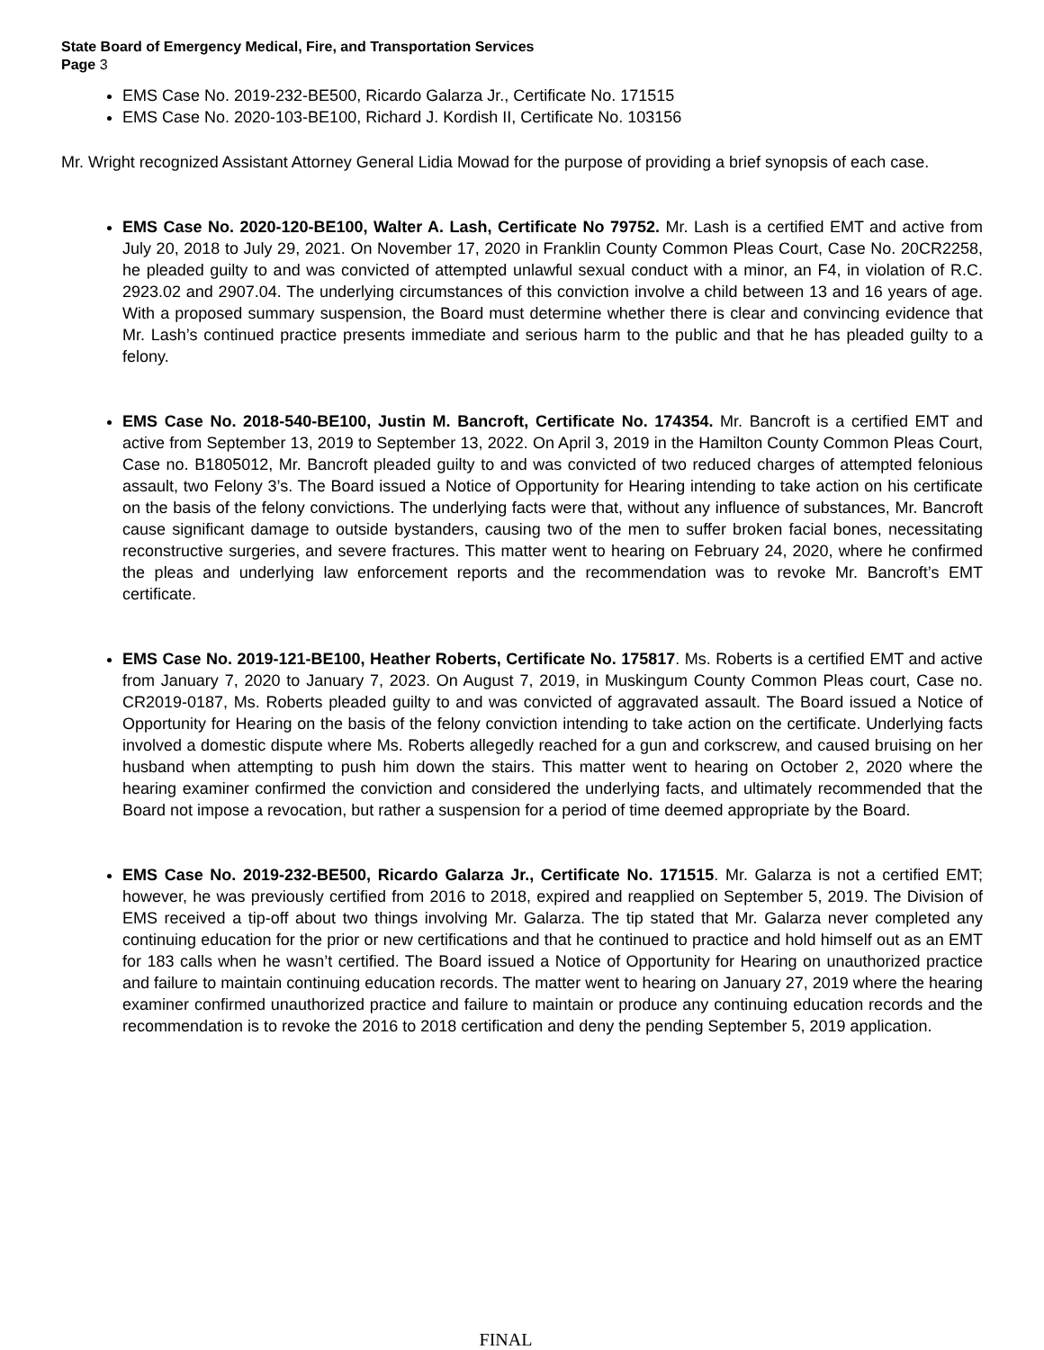State Board of Emergency Medical, Fire, and Transportation Services
Page 3
EMS Case No. 2019-232-BE500, Ricardo Galarza Jr., Certificate No. 171515
EMS Case No. 2020-103-BE100, Richard J. Kordish II, Certificate No. 103156
Mr. Wright recognized Assistant Attorney General Lidia Mowad for the purpose of providing a brief synopsis of each case.
EMS Case No. 2020-120-BE100, Walter A. Lash, Certificate No 79752. Mr. Lash is a certified EMT and active from July 20, 2018 to July 29, 2021. On November 17, 2020 in Franklin County Common Pleas Court, Case No. 20CR2258, he pleaded guilty to and was convicted of attempted unlawful sexual conduct with a minor, an F4, in violation of R.C. 2923.02 and 2907.04. The underlying circumstances of this conviction involve a child between 13 and 16 years of age. With a proposed summary suspension, the Board must determine whether there is clear and convincing evidence that Mr. Lash’s continued practice presents immediate and serious harm to the public and that he has pleaded guilty to a felony.
EMS Case No. 2018-540-BE100, Justin M. Bancroft, Certificate No. 174354. Mr. Bancroft is a certified EMT and active from September 13, 2019 to September 13, 2022. On April 3, 2019 in the Hamilton County Common Pleas Court, Case no. B1805012, Mr. Bancroft pleaded guilty to and was convicted of two reduced charges of attempted felonious assault, two Felony 3’s. The Board issued a Notice of Opportunity for Hearing intending to take action on his certificate on the basis of the felony convictions. The underlying facts were that, without any influence of substances, Mr. Bancroft cause significant damage to outside bystanders, causing two of the men to suffer broken facial bones, necessitating reconstructive surgeries, and severe fractures. This matter went to hearing on February 24, 2020, where he confirmed the pleas and underlying law enforcement reports and the recommendation was to revoke Mr. Bancroft’s EMT certificate.
EMS Case No. 2019-121-BE100, Heather Roberts, Certificate No. 175817. Ms. Roberts is a certified EMT and active from January 7, 2020 to January 7, 2023. On August 7, 2019, in Muskingum County Common Pleas court, Case no. CR2019-0187, Ms. Roberts pleaded guilty to and was convicted of aggravated assault. The Board issued a Notice of Opportunity for Hearing on the basis of the felony conviction intending to take action on the certificate. Underlying facts involved a domestic dispute where Ms. Roberts allegedly reached for a gun and corkscrew, and caused bruising on her husband when attempting to push him down the stairs. This matter went to hearing on October 2, 2020 where the hearing examiner confirmed the conviction and considered the underlying facts, and ultimately recommended that the Board not impose a revocation, but rather a suspension for a period of time deemed appropriate by the Board.
EMS Case No. 2019-232-BE500, Ricardo Galarza Jr., Certificate No. 171515. Mr. Galarza is not a certified EMT; however, he was previously certified from 2016 to 2018, expired and reapplied on September 5, 2019. The Division of EMS received a tip-off about two things involving Mr. Galarza. The tip stated that Mr. Galarza never completed any continuing education for the prior or new certifications and that he continued to practice and hold himself out as an EMT for 183 calls when he wasn’t certified. The Board issued a Notice of Opportunity for Hearing on unauthorized practice and failure to maintain continuing education records. The matter went to hearing on January 27, 2019 where the hearing examiner confirmed unauthorized practice and failure to maintain or produce any continuing education records and the recommendation is to revoke the 2016 to 2018 certification and deny the pending September 5, 2019 application.
FINAL